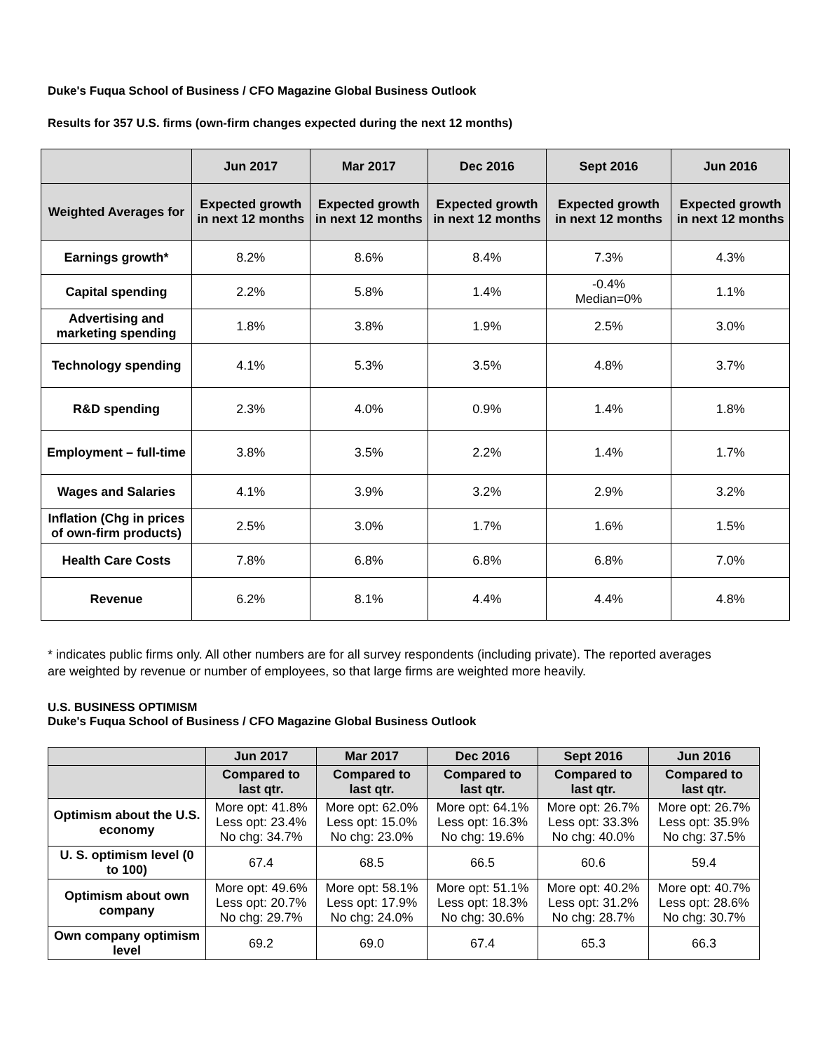Duke's Fuqua School of Business / CFO Magazine Global Business Outlook
Results for 357 U.S. firms (own-firm changes expected during the next 12 months)
| | Jun 2017 | Mar 2017 | Dec 2016 | Sept 2016 | Jun 2016 |
| --- | --- | --- | --- | --- | --- |
| Weighted Averages for | Expected growth in next 12 months | Expected growth in next 12 months | Expected growth in next 12 months | Expected growth in next 12 months | Expected growth in next 12 months |
| Earnings growth* | 8.2% | 8.6% | 8.4% | 7.3% | 4.3% |
| Capital spending | 2.2% | 5.8% | 1.4% | -0.4% Median=0% | 1.1% |
| Advertising and marketing spending | 1.8% | 3.8% | 1.9% | 2.5% | 3.0% |
| Technology spending | 4.1% | 5.3% | 3.5% | 4.8% | 3.7% |
| R&D spending | 2.3% | 4.0% | 0.9% | 1.4% | 1.8% |
| Employment – full-time | 3.8% | 3.5% | 2.2% | 1.4% | 1.7% |
| Wages and Salaries | 4.1% | 3.9% | 3.2% | 2.9% | 3.2% |
| Inflation (Chg in prices of own-firm products) | 2.5% | 3.0% | 1.7% | 1.6% | 1.5% |
| Health Care Costs | 7.8% | 6.8% | 6.8% | 6.8% | 7.0% |
| Revenue | 6.2% | 8.1% | 4.4% | 4.4% | 4.8% |
* indicates public firms only. All other numbers are for all survey respondents (including private). The reported averages are weighted by revenue or number of employees, so that large firms are weighted more heavily.
U.S. BUSINESS OPTIMISM
Duke's Fuqua School of Business / CFO Magazine Global Business Outlook
| | Jun 2017 | Mar 2017 | Dec 2016 | Sept 2016 | Jun 2016 |
| --- | --- | --- | --- | --- | --- |
| | Compared to last qtr. | Compared to last qtr. | Compared to last qtr. | Compared to last qtr. | Compared to last qtr. |
| Optimism about the U.S. economy | More opt: 41.8% Less opt: 23.4% No chg: 34.7% | More opt: 62.0% Less opt: 15.0% No chg: 23.0% | More opt: 64.1% Less opt: 16.3% No chg: 19.6% | More opt: 26.7% Less opt: 33.3% No chg: 40.0% | More opt: 26.7% Less opt: 35.9% No chg: 37.5% |
| U. S. optimism level (0 to 100) | 67.4 | 68.5 | 66.5 | 60.6 | 59.4 |
| Optimism about own company | More opt: 49.6% Less opt: 20.7% No chg: 29.7% | More opt: 58.1% Less opt: 17.9% No chg: 24.0% | More opt: 51.1% Less opt: 18.3% No chg: 30.6% | More opt: 40.2% Less opt: 31.2% No chg: 28.7% | More opt: 40.7% Less opt: 28.6% No chg: 30.7% |
| Own company optimism level | 69.2 | 69.0 | 67.4 | 65.3 | 66.3 |